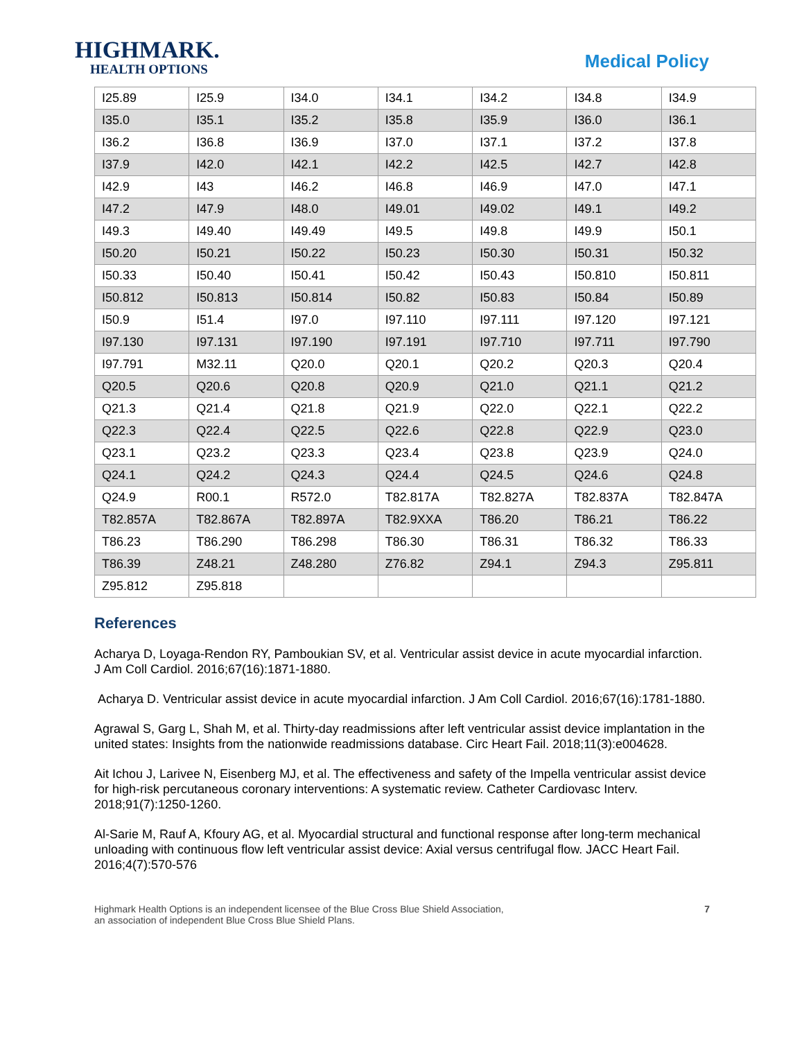HIGHMARK.
HEALTH OPTIONS
Medical Policy
| I25.89 | I25.9 | I34.0 | I34.1 | I34.2 | I34.8 | I34.9 |
| I35.0 | I35.1 | I35.2 | I35.8 | I35.9 | I36.0 | I36.1 |
| I36.2 | I36.8 | I36.9 | I37.0 | I37.1 | I37.2 | I37.8 |
| I37.9 | I42.0 | I42.1 | I42.2 | I42.5 | I42.7 | I42.8 |
| I42.9 | I43 | I46.2 | I46.8 | I46.9 | I47.0 | I47.1 |
| I47.2 | I47.9 | I48.0 | I49.01 | I49.02 | I49.1 | I49.2 |
| I49.3 | I49.40 | I49.49 | I49.5 | I49.8 | I49.9 | I50.1 |
| I50.20 | I50.21 | I50.22 | I50.23 | I50.30 | I50.31 | I50.32 |
| I50.33 | I50.40 | I50.41 | I50.42 | I50.43 | I50.810 | I50.811 |
| I50.812 | I50.813 | I50.814 | I50.82 | I50.83 | I50.84 | I50.89 |
| I50.9 | I51.4 | I97.0 | I97.110 | I97.111 | I97.120 | I97.121 |
| I97.130 | I97.131 | I97.190 | I97.191 | I97.710 | I97.711 | I97.790 |
| I97.791 | M32.11 | Q20.0 | Q20.1 | Q20.2 | Q20.3 | Q20.4 |
| Q20.5 | Q20.6 | Q20.8 | Q20.9 | Q21.0 | Q21.1 | Q21.2 |
| Q21.3 | Q21.4 | Q21.8 | Q21.9 | Q22.0 | Q22.1 | Q22.2 |
| Q22.3 | Q22.4 | Q22.5 | Q22.6 | Q22.8 | Q22.9 | Q23.0 |
| Q23.1 | Q23.2 | Q23.3 | Q23.4 | Q23.8 | Q23.9 | Q24.0 |
| Q24.1 | Q24.2 | Q24.3 | Q24.4 | Q24.5 | Q24.6 | Q24.8 |
| Q24.9 | R00.1 | R572.0 | T82.817A | T82.827A | T82.837A | T82.847A |
| T82.857A | T82.867A | T82.897A | T82.9XXA | T86.20 | T86.21 | T86.22 |
| T86.23 | T86.290 | T86.298 | T86.30 | T86.31 | T86.32 | T86.33 |
| T86.39 | Z48.21 | Z48.280 | Z76.82 | Z94.1 | Z94.3 | Z95.811 |
| Z95.812 | Z95.818 | | | | | |
References
Acharya D, Loyaga-Rendon RY, Pamboukian SV, et al. Ventricular assist device in acute myocardial infarction. J Am Coll Cardiol. 2016;67(16):1871-1880.
Acharya D. Ventricular assist device in acute myocardial infarction. J Am Coll Cardiol. 2016;67(16):1781-1880.
Agrawal S, Garg L, Shah M, et al. Thirty-day readmissions after left ventricular assist device implantation in the united states: Insights from the nationwide readmissions database. Circ Heart Fail. 2018;11(3):e004628.
Ait Ichou J, Larivee N, Eisenberg MJ, et al. The effectiveness and safety of the Impella ventricular assist device for high-risk percutaneous coronary interventions: A systematic review. Catheter Cardiovasc Interv. 2018;91(7):1250-1260.
Al-Sarie M, Rauf A, Kfoury AG, et al. Myocardial structural and functional response after long-term mechanical unloading with continuous flow left ventricular assist device: Axial versus centrifugal flow. JACC Heart Fail. 2016;4(7):570-576
Highmark Health Options is an independent licensee of the Blue Cross Blue Shield Association,
an association of independent Blue Cross Blue Shield Plans.
7